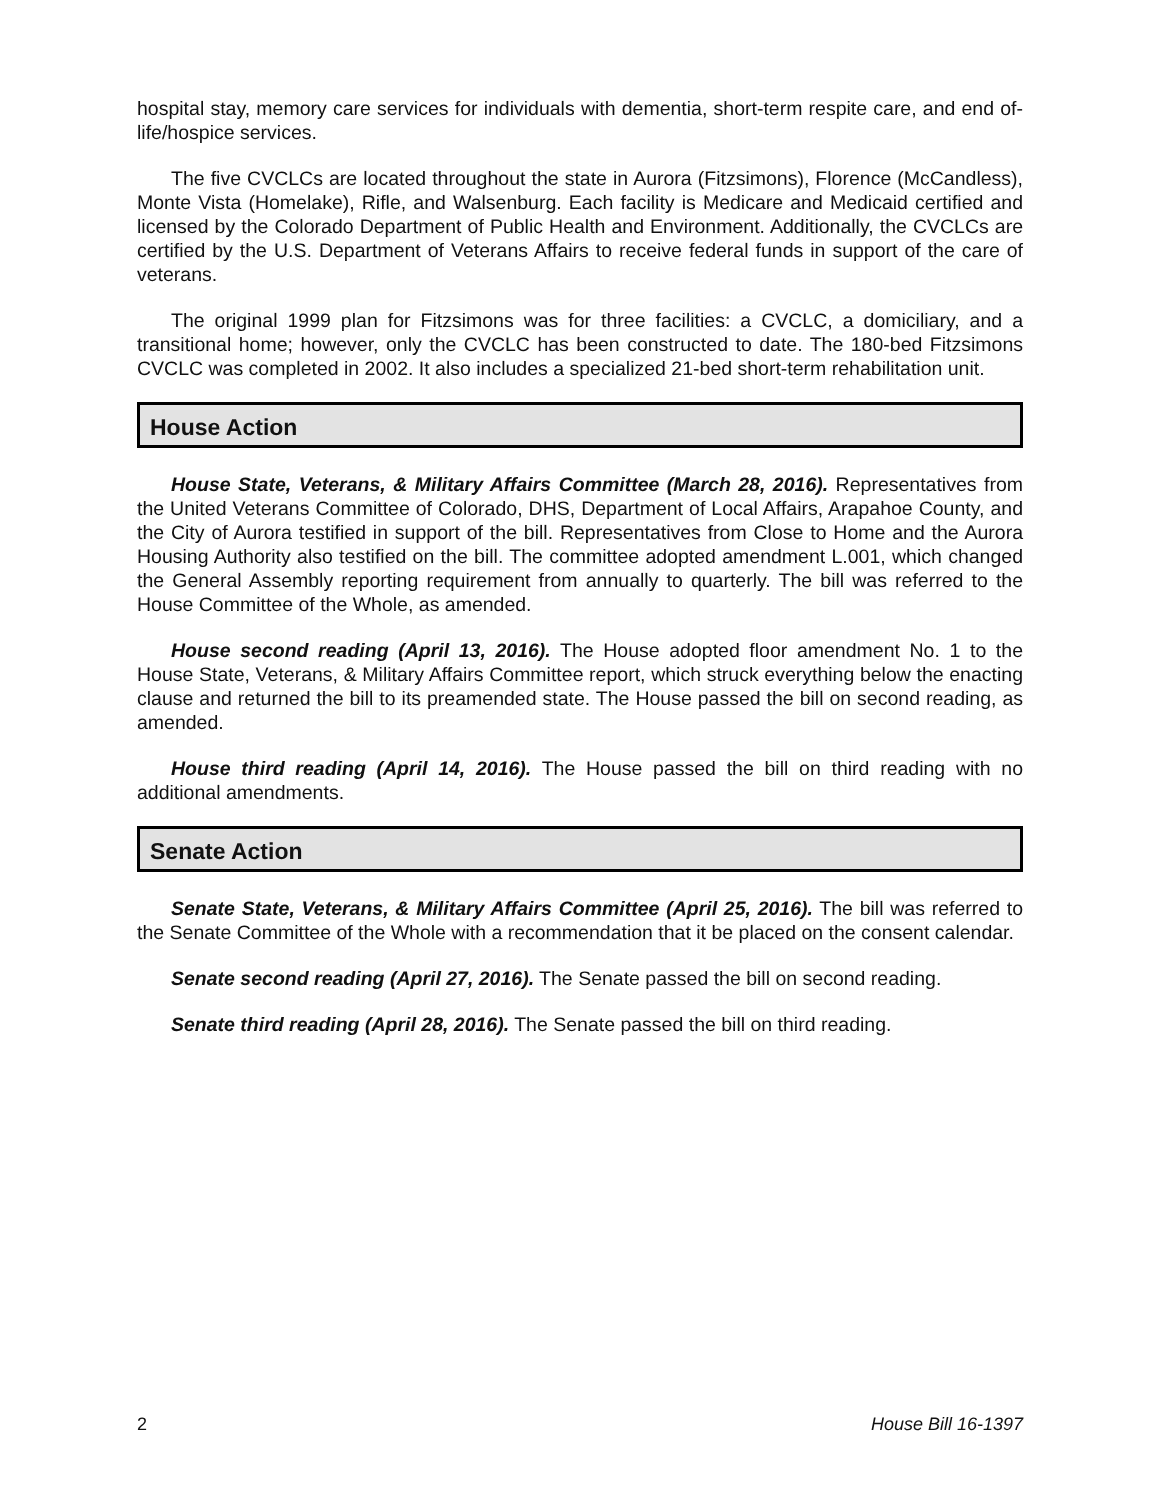hospital stay, memory care services for individuals with dementia, short-term respite care, and end of-life/hospice services.
The five CVCLCs are located throughout the state in Aurora (Fitzsimons), Florence (McCandless), Monte Vista (Homelake), Rifle, and Walsenburg. Each facility is Medicare and Medicaid certified and licensed by the Colorado Department of Public Health and Environment. Additionally, the CVCLCs are certified by the U.S. Department of Veterans Affairs to receive federal funds in support of the care of veterans.
The original 1999 plan for Fitzsimons was for three facilities: a CVCLC, a domiciliary, and a transitional home; however, only the CVCLC has been constructed to date. The 180-bed Fitzsimons CVCLC was completed in 2002. It also includes a specialized 21-bed short-term rehabilitation unit.
House Action
House State, Veterans, & Military Affairs Committee (March 28, 2016). Representatives from the United Veterans Committee of Colorado, DHS, Department of Local Affairs, Arapahoe County, and the City of Aurora testified in support of the bill. Representatives from Close to Home and the Aurora Housing Authority also testified on the bill. The committee adopted amendment L.001, which changed the General Assembly reporting requirement from annually to quarterly. The bill was referred to the House Committee of the Whole, as amended.
House second reading (April 13, 2016). The House adopted floor amendment No. 1 to the House State, Veterans, & Military Affairs Committee report, which struck everything below the enacting clause and returned the bill to its preamended state. The House passed the bill on second reading, as amended.
House third reading (April 14, 2016). The House passed the bill on third reading with no additional amendments.
Senate Action
Senate State, Veterans, & Military Affairs Committee (April 25, 2016). The bill was referred to the Senate Committee of the Whole with a recommendation that it be placed on the consent calendar.
Senate second reading (April 27, 2016). The Senate passed the bill on second reading.
Senate third reading (April 28, 2016). The Senate passed the bill on third reading.
2 House Bill 16-1397